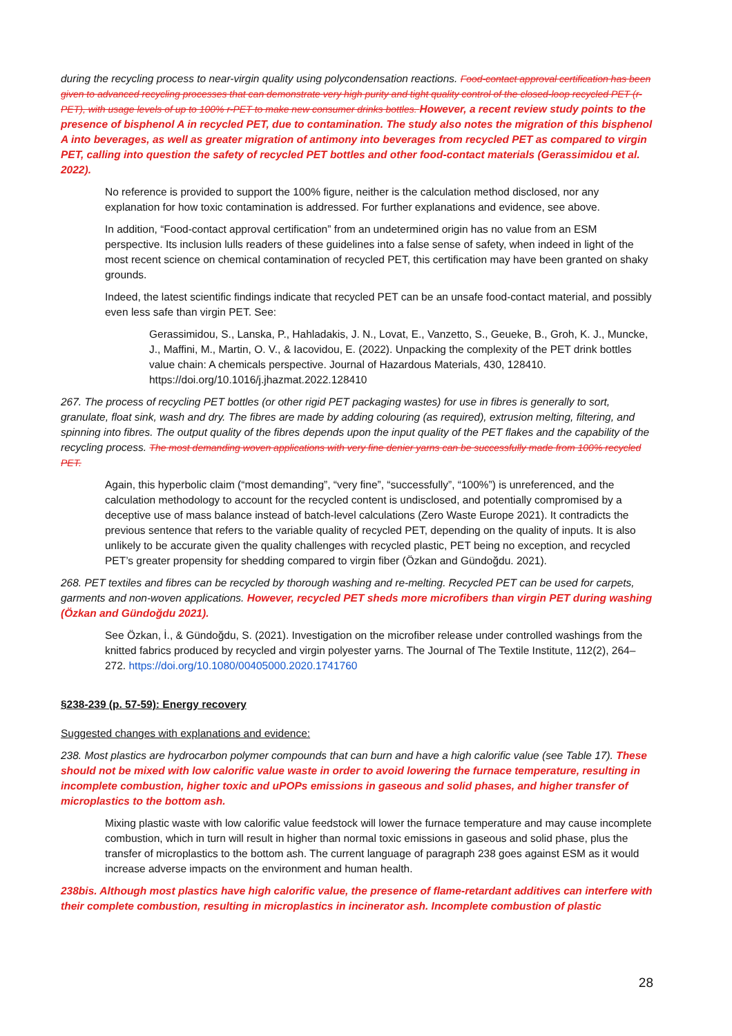during the recycling process to near-virgin quality using polycondensation reactions. Food-contact approval certification has been given to advanced recycling processes that can demonstrate very high purity and tight quality control of the closed-loop recycled PET (r-PET), with usage levels of up to 100% r-PET to make new consumer drinks bottles. However, a recent review study points to the presence of bisphenol A in recycled PET, due to contamination. The study also notes the migration of this bisphenol A into beverages, as well as greater migration of antimony into beverages from recycled PET as compared to virgin PET, calling into question the safety of recycled PET bottles and other food-contact materials (Gerassimidou et al. 2022).
No reference is provided to support the 100% figure, neither is the calculation method disclosed, nor any explanation for how toxic contamination is addressed. For further explanations and evidence, see above.
In addition, “Food-contact approval certification” from an undetermined origin has no value from an ESM perspective. Its inclusion lulls readers of these guidelines into a false sense of safety, when indeed in light of the most recent science on chemical contamination of recycled PET, this certification may have been granted on shaky grounds.
Indeed, the latest scientific findings indicate that recycled PET can be an unsafe food-contact material, and possibly even less safe than virgin PET. See:
Gerassimidou, S., Lanska, P., Hahladakis, J. N., Lovat, E., Vanzetto, S., Geueke, B., Groh, K. J., Muncke, J., Maffini, M., Martin, O. V., & Iacovidou, E. (2022). Unpacking the complexity of the PET drink bottles value chain: A chemicals perspective. Journal of Hazardous Materials, 430, 128410. https://doi.org/10.1016/j.jhazmat.2022.128410
267. The process of recycling PET bottles (or other rigid PET packaging wastes) for use in fibres is generally to sort, granulate, float sink, wash and dry. The fibres are made by adding colouring (as required), extrusion melting, filtering, and spinning into fibres. The output quality of the fibres depends upon the input quality of the PET flakes and the capability of the recycling process. The most demanding woven applications with very fine denier yarns can be successfully made from 100% recycled PET.
Again, this hyperbolic claim (“most demanding”, “very fine”, “successfully”, “100%”) is unreferenced, and the calculation methodology to account for the recycled content is undisclosed, and potentially compromised by a deceptive use of mass balance instead of batch-level calculations (Zero Waste Europe 2021). It contradicts the previous sentence that refers to the variable quality of recycled PET, depending on the quality of inputs. It is also unlikely to be accurate given the quality challenges with recycled plastic, PET being no exception, and recycled PET’s greater propensity for shedding compared to virgin fiber (Özkan and Gündoğdu. 2021).
268. PET textiles and fibres can be recycled by thorough washing and re-melting. Recycled PET can be used for carpets, garments and non-woven applications. However, recycled PET sheds more microfibers than virgin PET during washing (Özkan and Gündoğdu 2021).
See Özkan, İ., & Gündoğdu, S. (2021). Investigation on the microfiber release under controlled washings from the knitted fabrics produced by recycled and virgin polyester yarns. The Journal of The Textile Institute, 112(2), 264–272. https://doi.org/10.1080/00405000.2020.1741760
§238-239 (p. 57-59): Energy recovery
Suggested changes with explanations and evidence:
238. Most plastics are hydrocarbon polymer compounds that can burn and have a high calorific value (see Table 17). These should not be mixed with low calorific value waste in order to avoid lowering the furnace temperature, resulting in incomplete combustion, higher toxic and uPOPs emissions in gaseous and solid phases, and higher transfer of microplastics to the bottom ash.
Mixing plastic waste with low calorific value feedstock will lower the furnace temperature and may cause incomplete combustion, which in turn will result in higher than normal toxic emissions in gaseous and solid phase, plus the transfer of microplastics to the bottom ash. The current language of paragraph 238 goes against ESM as it would increase adverse impacts on the environment and human health.
238bis. Although most plastics have high calorific value, the presence of flame-retardant additives can interfere with their complete combustion, resulting in microplastics in incinerator ash. Incomplete combustion of plastic
28